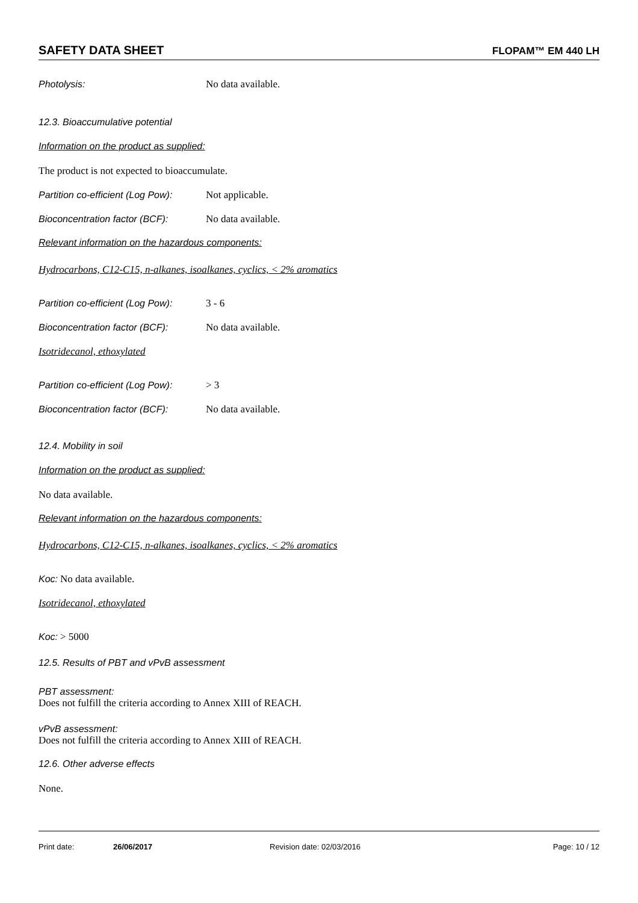SAFETY DATA SHEET FLOPAM™ EM 440 LH
Photolysis: No data available.
12.3. Bioaccumulative potential
Information on the product as supplied:
The product is not expected to bioaccumulate.
Partition co-efficient (Log Pow): Not applicable.
Bioconcentration factor (BCF): No data available.
Relevant information on the hazardous components:
Hydrocarbons, C12-C15, n-alkanes, isoalkanes, cyclics, < 2% aromatics
Partition co-efficient (Log Pow): 3 - 6
Bioconcentration factor (BCF): No data available.
Isotridecanol, ethoxylated
Partition co-efficient (Log Pow): > 3
Bioconcentration factor (BCF): No data available.
12.4. Mobility in soil
Information on the product as supplied:
No data available.
Relevant information on the hazardous components:
Hydrocarbons, C12-C15, n-alkanes, isoalkanes, cyclics, < 2% aromatics
Koc: No data available.
Isotridecanol, ethoxylated
Koc: > 5000
12.5. Results of PBT and vPvB assessment
PBT assessment:
Does not fulfill the criteria according to Annex XIII of REACH.
vPvB assessment:
Does not fulfill the criteria according to Annex XIII of REACH.
12.6. Other adverse effects
None.
Print date: 26/06/2017 Revision date: 02/03/2016 Page: 10 / 12